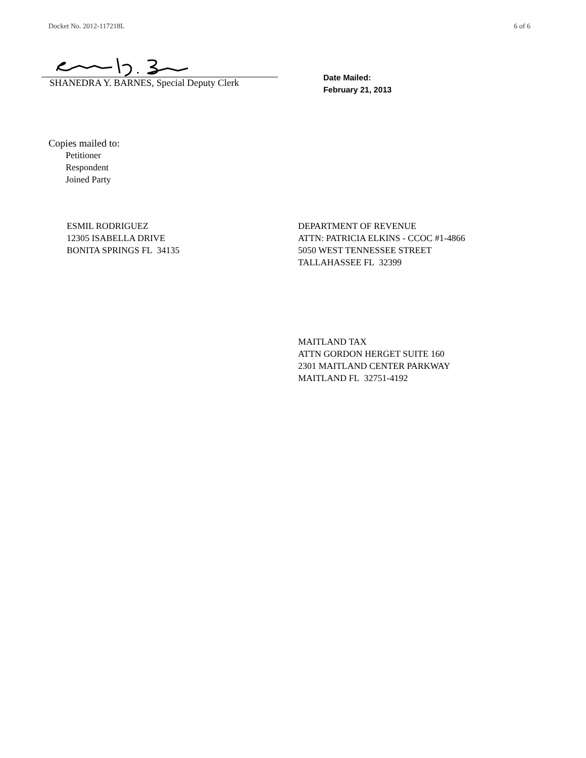Docket No. 2012-117218L 6 of 6
SHANEDRA Y. BARNES, Special Deputy Clerk
Date Mailed:
February 21, 2013
Copies mailed to:
Petitioner
Respondent
Joined Party
ESMIL RODRIGUEZ
12305 ISABELLA DRIVE
BONITA SPRINGS FL 34135
DEPARTMENT OF REVENUE
ATTN: PATRICIA ELKINS - CCOC #1-4866
5050 WEST TENNESSEE STREET
TALLAHASSEE FL 32399
MAITLAND TAX
ATTN GORDON HERGET SUITE 160
2301 MAITLAND CENTER PARKWAY
MAITLAND FL 32751-4192